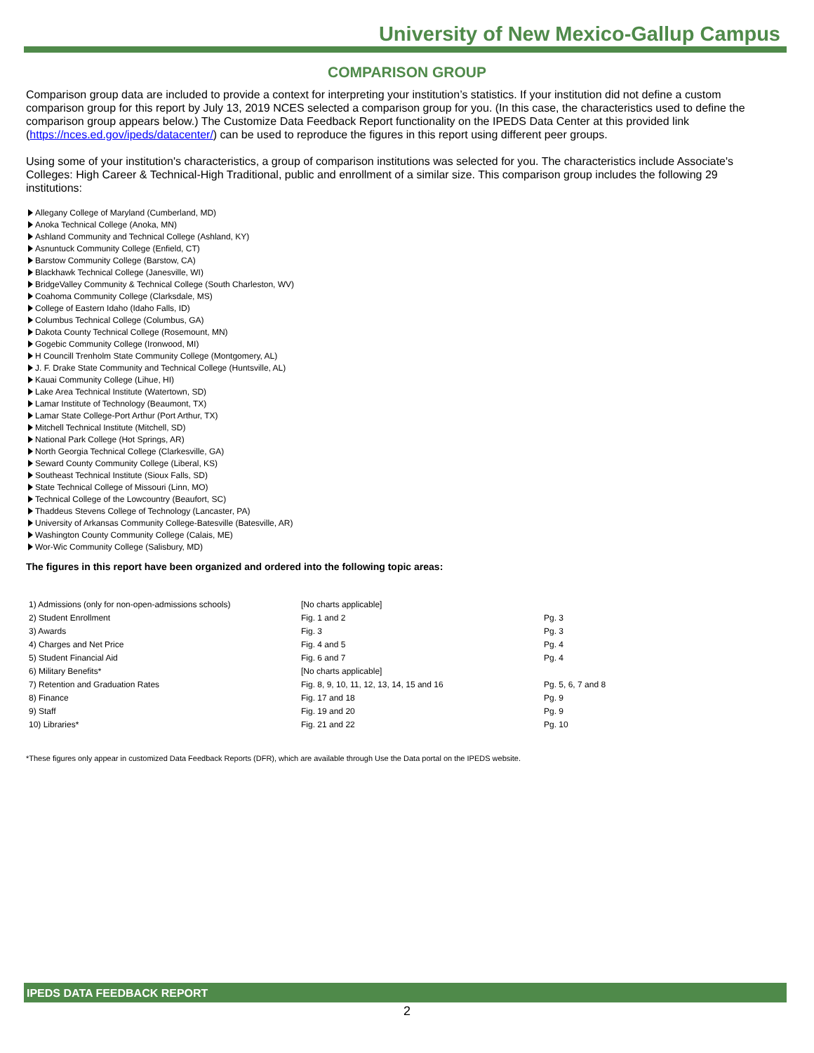University of New Mexico-Gallup Campus
COMPARISON GROUP
Comparison group data are included to provide a context for interpreting your institution’s statistics. If your institution did not define a custom comparison group for this report by July 13, 2019 NCES selected a comparison group for you. (In this case, the characteristics used to define the comparison group appears below.) The Customize Data Feedback Report functionality on the IPEDS Data Center at this provided link (https://nces.ed.gov/ipeds/datacenter/) can be used to reproduce the figures in this report using different peer groups.
Using some of your institution's characteristics, a group of comparison institutions was selected for you. The characteristics include Associate's Colleges: High Career & Technical-High Traditional, public and enrollment of a similar size. This comparison group includes the following 29 institutions:
Allegany College of Maryland (Cumberland, MD)
Anoka Technical College (Anoka, MN)
Ashland Community and Technical College (Ashland, KY)
Asnuntuck Community College (Enfield, CT)
Barstow Community College (Barstow, CA)
Blackhawk Technical College (Janesville, WI)
BridgeValley Community & Technical College (South Charleston, WV)
Coahoma Community College (Clarksdale, MS)
College of Eastern Idaho (Idaho Falls, ID)
Columbus Technical College (Columbus, GA)
Dakota County Technical College (Rosemount, MN)
Gogebic Community College (Ironwood, MI)
H Councill Trenholm State Community College (Montgomery, AL)
J. F. Drake State Community and Technical College (Huntsville, AL)
Kauai Community College (Lihue, HI)
Lake Area Technical Institute (Watertown, SD)
Lamar Institute of Technology (Beaumont, TX)
Lamar State College-Port Arthur (Port Arthur, TX)
Mitchell Technical Institute (Mitchell, SD)
National Park College (Hot Springs, AR)
North Georgia Technical College (Clarkesville, GA)
Seward County Community College (Liberal, KS)
Southeast Technical Institute (Sioux Falls, SD)
State Technical College of Missouri (Linn, MO)
Technical College of the Lowcountry (Beaufort, SC)
Thaddeus Stevens College of Technology (Lancaster, PA)
University of Arkansas Community College-Batesville (Batesville, AR)
Washington County Community College (Calais, ME)
Wor-Wic Community College (Salisbury, MD)
The figures in this report have been organized and ordered into the following topic areas:
| 1) Admissions (only for non-open-admissions schools) | [No charts applicable] | |
| 2) Student Enrollment | Fig. 1 and 2 | Pg. 3 |
| 3) Awards | Fig. 3 | Pg. 3 |
| 4) Charges and Net Price | Fig. 4 and 5 | Pg. 4 |
| 5) Student Financial Aid | Fig. 6 and 7 | Pg. 4 |
| 6) Military Benefits* | [No charts applicable] | |
| 7) Retention and Graduation Rates | Fig. 8, 9, 10, 11, 12, 13, 14, 15 and 16 | Pg. 5, 6, 7 and 8 |
| 8) Finance | Fig. 17 and 18 | Pg. 9 |
| 9) Staff | Fig. 19 and 20 | Pg. 9 |
| 10) Libraries* | Fig. 21 and 22 | Pg. 10 |
*These figures only appear in customized Data Feedback Reports (DFR), which are available through Use the Data portal on the IPEDS website.
IPEDS DATA FEEDBACK REPORT
2